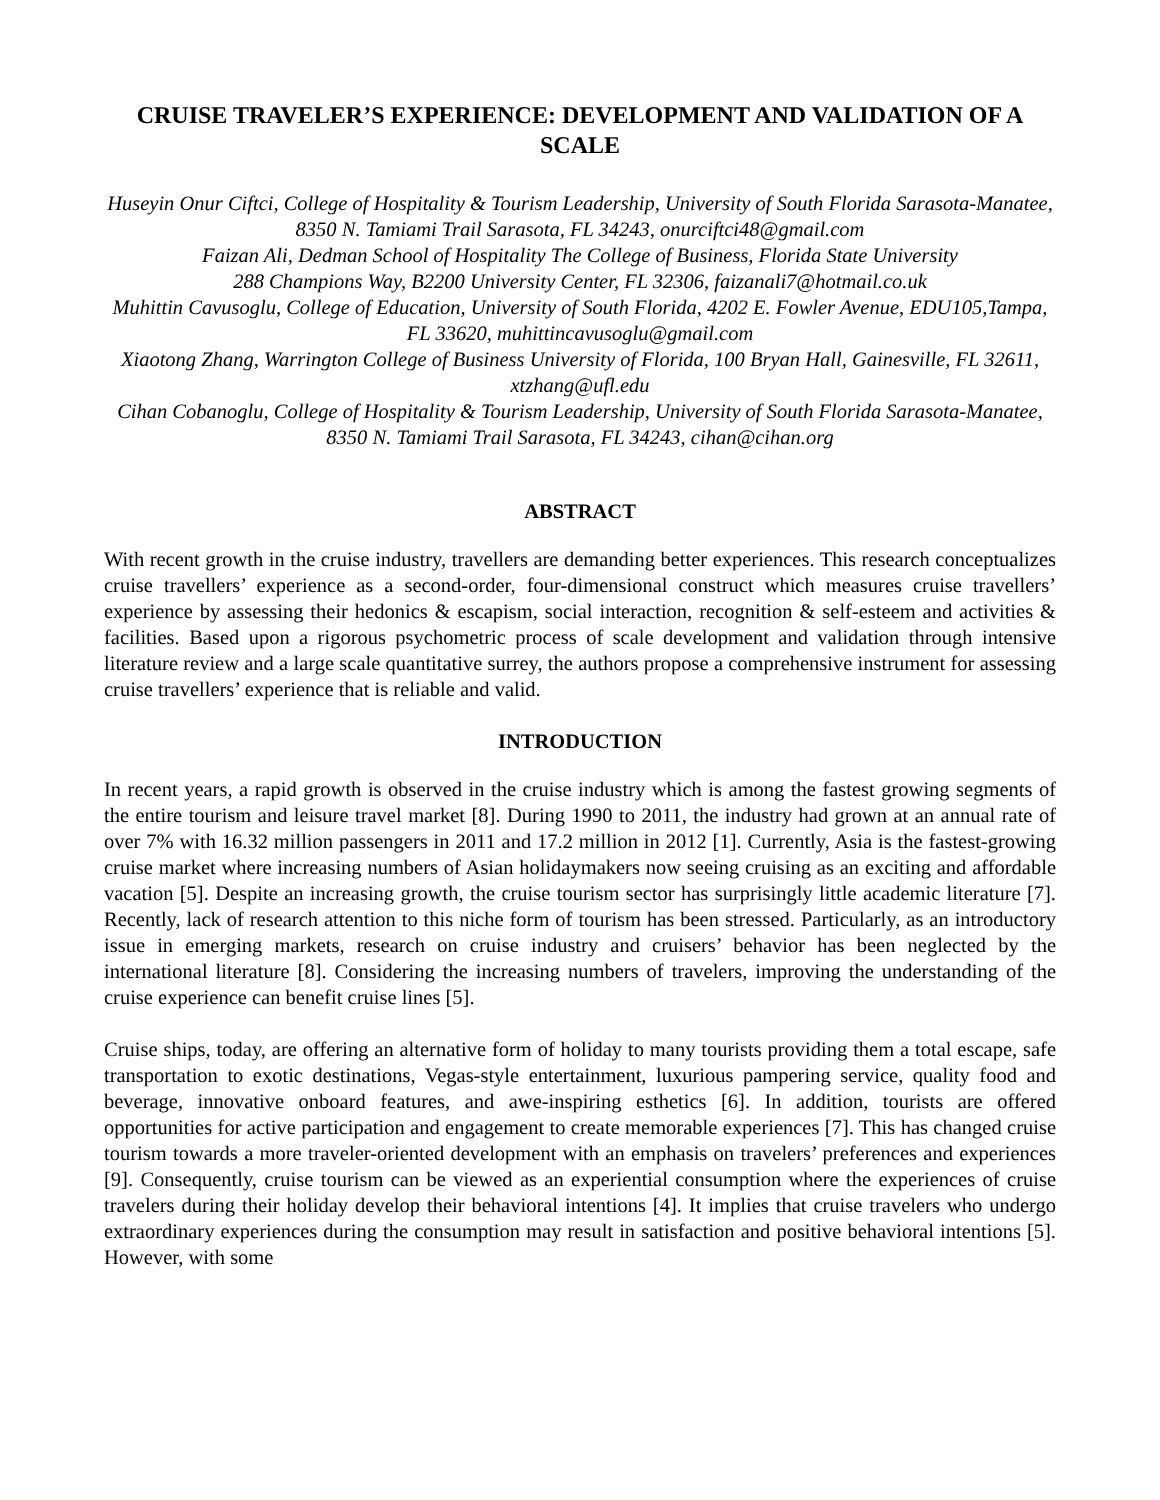CRUISE TRAVELER’S EXPERIENCE: DEVELOPMENT AND VALIDATION OF A SCALE
Huseyin Onur Ciftci, College of Hospitality & Tourism Leadership, University of South Florida Sarasota-Manatee, 8350 N. Tamiami Trail Sarasota, FL 34243, onurciftci48@gmail.com
Faizan Ali, Dedman School of Hospitality The College of Business, Florida State University
288 Champions Way, B2200 University Center, FL 32306, faizanali7@hotmail.co.uk
Muhittin Cavusoglu, College of Education, University of South Florida, 4202 E. Fowler Avenue, EDU105,Tampa, FL 33620, muhittincavusoglu@gmail.com
Xiaotong Zhang, Warrington College of Business University of Florida, 100 Bryan Hall, Gainesville, FL 32611, xtzhang@ufl.edu
Cihan Cobanoglu, College of Hospitality & Tourism Leadership, University of South Florida Sarasota-Manatee, 8350 N. Tamiami Trail Sarasota, FL 34243, cihan@cihan.org
ABSTRACT
With recent growth in the cruise industry, travellers are demanding better experiences. This research conceptualizes cruise travellers’ experience as a second-order, four-dimensional construct which measures cruise travellers’ experience by assessing their hedonics & escapism, social interaction, recognition & self-esteem and activities & facilities. Based upon a rigorous psychometric process of scale development and validation through intensive literature review and a large scale quantitative surrey, the authors propose a comprehensive instrument for assessing cruise travellers’ experience that is reliable and valid.
INTRODUCTION
In recent years, a rapid growth is observed in the cruise industry which is among the fastest growing segments of the entire tourism and leisure travel market [8]. During 1990 to 2011, the industry had grown at an annual rate of over 7% with 16.32 million passengers in 2011 and 17.2 million in 2012 [1]. Currently, Asia is the fastest-growing cruise market where increasing numbers of Asian holidaymakers now seeing cruising as an exciting and affordable vacation [5]. Despite an increasing growth, the cruise tourism sector has surprisingly little academic literature [7]. Recently, lack of research attention to this niche form of tourism has been stressed. Particularly, as an introductory issue in emerging markets, research on cruise industry and cruisers’ behavior has been neglected by the international literature [8]. Considering the increasing numbers of travelers, improving the understanding of the cruise experience can benefit cruise lines [5].
Cruise ships, today, are offering an alternative form of holiday to many tourists providing them a total escape, safe transportation to exotic destinations, Vegas-style entertainment, luxurious pampering service, quality food and beverage, innovative onboard features, and awe-inspiring esthetics [6]. In addition, tourists are offered opportunities for active participation and engagement to create memorable experiences [7]. This has changed cruise tourism towards a more traveler-oriented development with an emphasis on travelers’ preferences and experiences [9]. Consequently, cruise tourism can be viewed as an experiential consumption where the experiences of cruise travelers during their holiday develop their behavioral intentions [4]. It implies that cruise travelers who undergo extraordinary experiences during the consumption may result in satisfaction and positive behavioral intentions [5]. However, with some